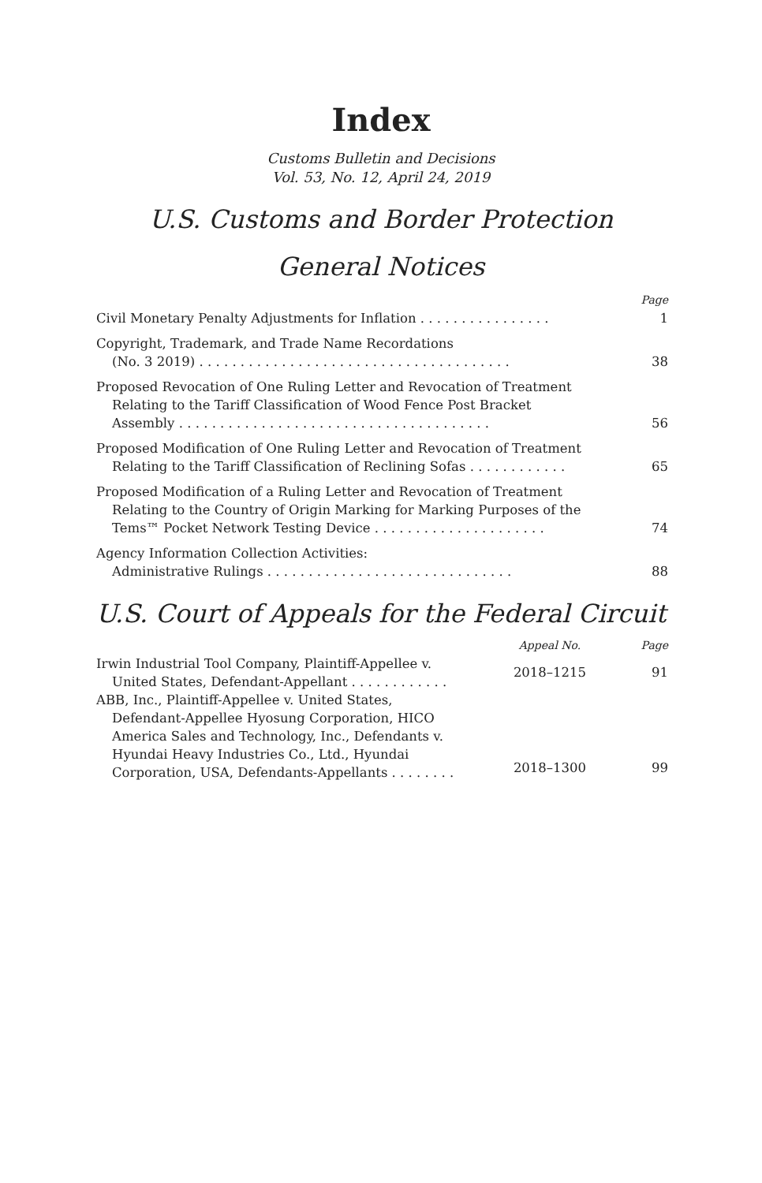Index
Customs Bulletin and Decisions
Vol. 53, No. 12, April 24, 2019
U.S. Customs and Border Protection
General Notices
| | Page |
| --- | --- |
| Civil Monetary Penalty Adjustments for Inflation . . . . . . . . . . . . . . . . | 1 |
| Copyright, Trademark, and Trade Name Recordations (No. 3 2019) . . . . . . . . . . . . . . . . . . . . . . . . . . . . . . . . . . . . . . | 38 |
| Proposed Revocation of One Ruling Letter and Revocation of Treatment Relating to the Tariff Classification of Wood Fence Post Bracket Assembly . . . . . . . . . . . . . . . . . . . . . . . . . . . . . . . . . . . . . . | 56 |
| Proposed Modification of One Ruling Letter and Revocation of Treatment Relating to the Tariff Classification of Reclining Sofas . . . . . . . . . . . . | 65 |
| Proposed Modification of a Ruling Letter and Revocation of Treatment Relating to the Country of Origin Marking for Marking Purposes of the Tems™ Pocket Network Testing Device . . . . . . . . . . . . . . . . . . . . . | 74 |
| Agency Information Collection Activities: Administrative Rulings . . . . . . . . . . . . . . . . . . . . . . . . . . . . . . | 88 |
U.S. Court of Appeals for the Federal Circuit
| | Appeal No. | Page |
| --- | --- | --- |
| Irwin Industrial Tool Company, Plaintiff-Appellee v. United States, Defendant-Appellant . . . . . . . . . . . . | 2018–1215 | 91 |
| ABB, Inc., Plaintiff-Appellee v. United States, Defendant-Appellee Hyosung Corporation, HICO America Sales and Technology, Inc., Defendants v. Hyundai Heavy Industries Co., Ltd., Hyundai Corporation, USA, Defendants-Appellants . . . . . . . . | 2018–1300 | 99 |